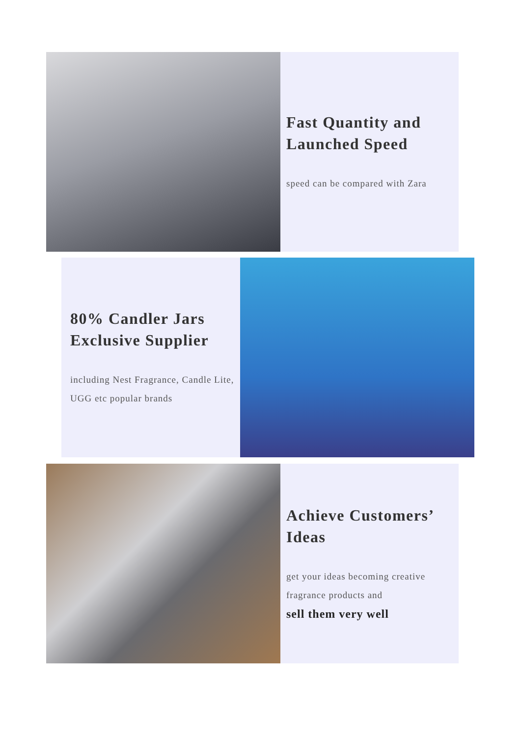Fast Quantity and Launched Speed
speed can be compared with Zara
80% Candler Jars Exclusive Supplier
including Nest Fragrance, Candle Lite, UGG etc popular brands
Achieve Customers’ Ideas
get your ideas becoming creative fragrance products and
sell them very well